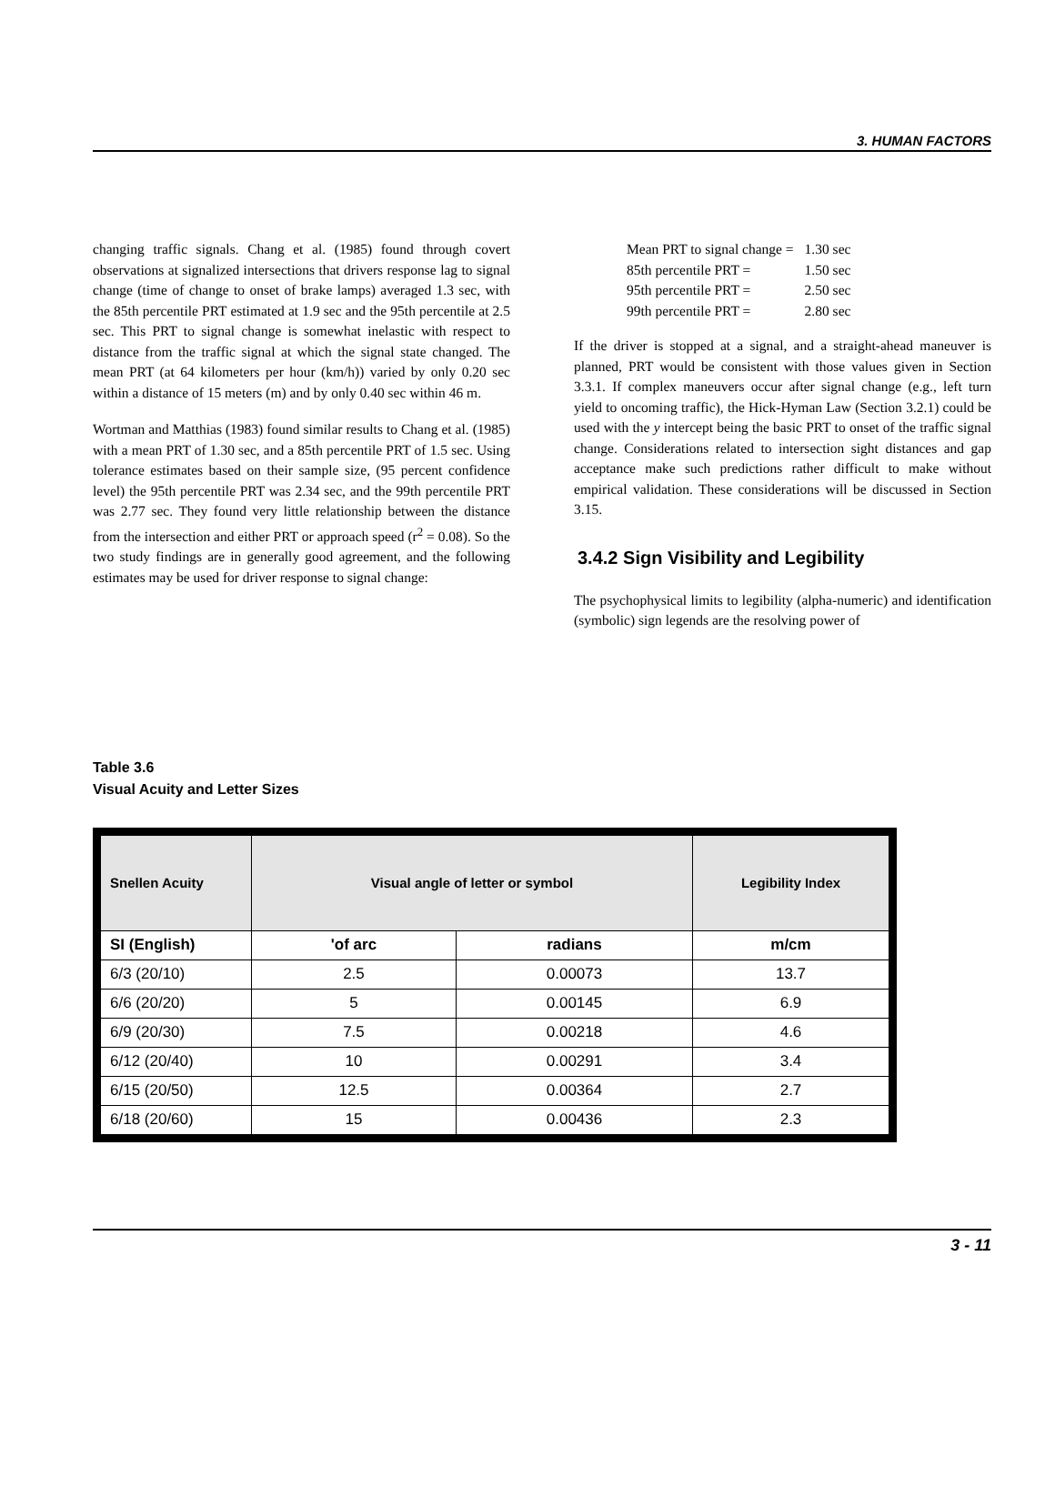3. HUMAN FACTORS
changing traffic signals. Chang et al. (1985) found through covert observations at signalized intersections that drivers response lag to signal change (time of change to onset of brake lamps) averaged 1.3 sec, with the 85th percentile PRT estimated at 1.9 sec and the 95th percentile at 2.5 sec. This PRT to signal change is somewhat inelastic with respect to distance from the traffic signal at which the signal state changed. The mean PRT (at 64 kilometers per hour (km/h)) varied by only 0.20 sec within a distance of 15 meters (m) and by only 0.40 sec within 46 m.
Wortman and Matthias (1983) found similar results to Chang et al. (1985) with a mean PRT of 1.30 sec, and a 85th percentile PRT of 1.5 sec. Using tolerance estimates based on their sample size, (95 percent confidence level) the 95th percentile PRT was 2.34 sec, and the 99th percentile PRT was 2.77 sec. They found very little relationship between the distance from the intersection and either PRT or approach speed (r<sup>2</sup> = 0.08). So the two study findings are in generally good agreement, and the following estimates may be used for driver response to signal change:
| Mean PRT to signal change = | 1.30 sec |
| 85th percentile PRT = | 1.50 sec |
| 95th percentile PRT = | 2.50 sec |
| 99th percentile PRT = | 2.80 sec |
If the driver is stopped at a signal, and a straight-ahead maneuver is planned, PRT would be consistent with those values given in Section 3.3.1. If complex maneuvers occur after signal change (e.g., left turn yield to oncoming traffic), the Hick-Hyman Law (Section 3.2.1) could be used with the y intercept being the basic PRT to onset of the traffic signal change. Considerations related to intersection sight distances and gap acceptance make such predictions rather difficult to make without empirical validation. These considerations will be discussed in Section 3.15.
3.4.2 Sign Visibility and Legibility
The psychophysical limits to legibility (alpha-numeric) and identification (symbolic) sign legends are the resolving power of
Table 3.6
Visual Acuity and Letter Sizes
| Snellen Acuity | Visual angle of letter or symbol | | Legibility Index |
| --- | --- | --- | --- |
| SI (English) | 'of arc | radians | m/cm |
| 6/3 (20/10) | 2.5 | 0.00073 | 13.7 |
| 6/6 (20/20) | 5 | 0.00145 | 6.9 |
| 6/9 (20/30) | 7.5 | 0.00218 | 4.6 |
| 6/12 (20/40) | 10 | 0.00291 | 3.4 |
| 6/15 (20/50) | 12.5 | 0.00364 | 2.7 |
| 6/18 (20/60) | 15 | 0.00436 | 2.3 |
3 - 11